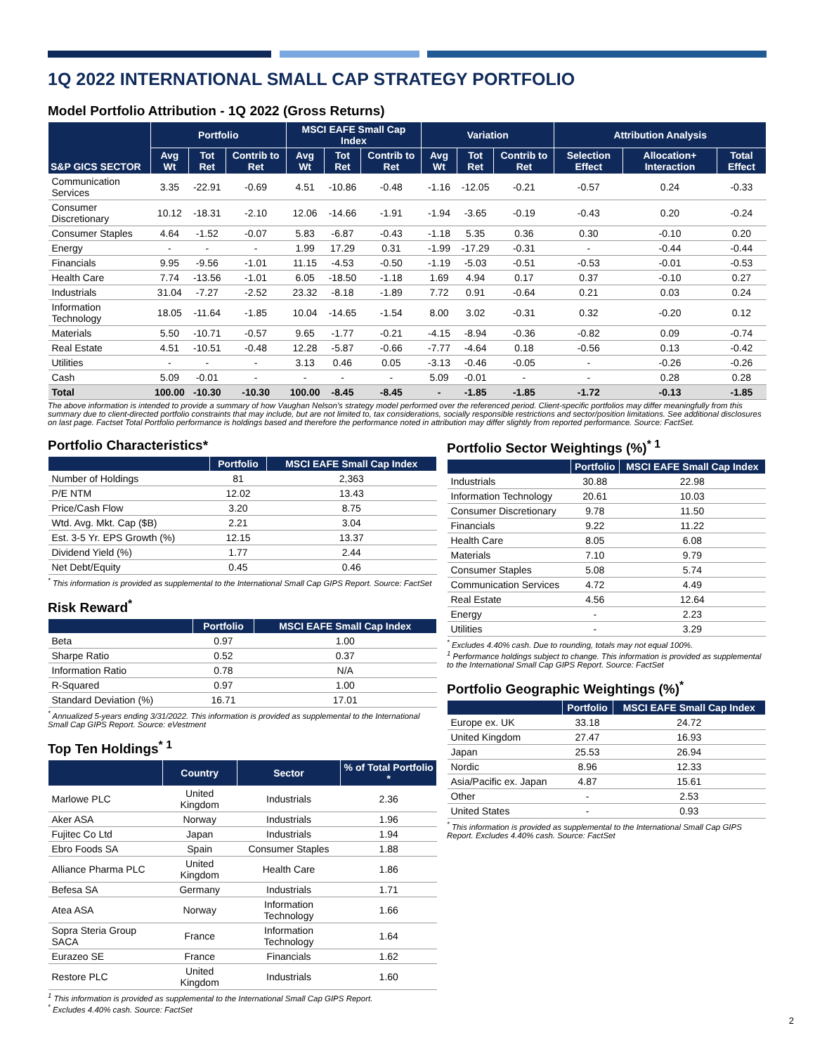1Q 2022 INTERNATIONAL SMALL CAP STRATEGY PORTFOLIO
Model Portfolio Attribution - 1Q 2022 (Gross Returns)
| S&P GICS SECTOR | Portfolio | | | MSCI EAFE Small Cap Index | | | Variation | | | Attribution Analysis | | |
| --- | --- | --- | --- | --- | --- | --- | --- | --- | --- | --- | --- | --- |
| | Avg Wt | Tot Ret | Contrib to Ret | Avg Wt | Tot Ret | Contrib to Ret | Avg Wt | Tot Ret | Contrib to Ret | Selection Effect | Allocation+ Interaction | Total Effect |
| Communication Services | 3.35 | -22.91 | -0.69 | 4.51 | -10.86 | -0.48 | -1.16 | -12.05 | -0.21 | -0.57 | 0.24 | -0.33 |
| Consumer Discretionary | 10.12 | -18.31 | -2.10 | 12.06 | -14.66 | -1.91 | -1.94 | -3.65 | -0.19 | -0.43 | 0.20 | -0.24 |
| Consumer Staples | 4.64 | -1.52 | -0.07 | 5.83 | -6.87 | -0.43 | -1.18 | 5.35 | 0.36 | 0.30 | -0.10 | 0.20 |
| Energy | - | - | - | 1.99 | 17.29 | 0.31 | -1.99 | -17.29 | -0.31 | - | -0.44 | -0.44 |
| Financials | 9.95 | -9.56 | -1.01 | 11.15 | -4.53 | -0.50 | -1.19 | -5.03 | -0.51 | -0.53 | -0.01 | -0.53 |
| Health Care | 7.74 | -13.56 | -1.01 | 6.05 | -18.50 | -1.18 | 1.69 | 4.94 | 0.17 | 0.37 | -0.10 | 0.27 |
| Industrials | 31.04 | -7.27 | -2.52 | 23.32 | -8.18 | -1.89 | 7.72 | 0.91 | -0.64 | 0.21 | 0.03 | 0.24 |
| Information Technology | 18.05 | -11.64 | -1.85 | 10.04 | -14.65 | -1.54 | 8.00 | 3.02 | -0.31 | 0.32 | -0.20 | 0.12 |
| Materials | 5.50 | -10.71 | -0.57 | 9.65 | -1.77 | -0.21 | -4.15 | -8.94 | -0.36 | -0.82 | 0.09 | -0.74 |
| Real Estate | 4.51 | -10.51 | -0.48 | 12.28 | -5.87 | -0.66 | -7.77 | -4.64 | 0.18 | -0.56 | 0.13 | -0.42 |
| Utilities | - | - | - | 3.13 | 0.46 | 0.05 | -3.13 | -0.46 | -0.05 | - | -0.26 | -0.26 |
| Cash | 5.09 | -0.01 | - | - | - | - | 5.09 | -0.01 | - | - | 0.28 | 0.28 |
| Total | 100.00 | -10.30 | -10.30 | 100.00 | -8.45 | -8.45 | - | -1.85 | -1.85 | -1.72 | -0.13 | -1.85 |
The above information is intended to provide a summary of how Vaughan Nelson's strategy model performed over the referenced period. Client-specific portfolios may differ meaningfully from this summary due to client-directed portfolio constraints that may include, but are not limited to, tax considerations, socially responsible restrictions and sector/position limitations. See additional disclosures on last page. Factset Total Portfolio performance is holdings based and therefore the performance noted in attribution may differ slightly from reported performance. Source: FactSet.
Portfolio Characteristics*
| | Portfolio | MSCI EAFE Small Cap Index |
| --- | --- | --- |
| Number of Holdings | 81 | 2,363 |
| P/E NTM | 12.02 | 13.43 |
| Price/Cash Flow | 3.20 | 8.75 |
| Wtd. Avg. Mkt. Cap ($B) | 2.21 | 3.04 |
| Est. 3-5 Yr. EPS Growth (%) | 12.15 | 13.37 |
| Dividend Yield (%) | 1.77 | 2.44 |
| Net Debt/Equity | 0.45 | 0.46 |
<sup>*</sup> This information is provided as supplemental to the International Small Cap GIPS Report. Source: FactSet
Risk Reward<sup>*</sup>
| | Portfolio | MSCI EAFE Small Cap Index |
| --- | --- | --- |
| Beta | 0.97 | 1.00 |
| Sharpe Ratio | 0.52 | 0.37 |
| Information Ratio | 0.78 | N/A |
| R-Squared | 0.97 | 1.00 |
| Standard Deviation (%) | 16.71 | 17.01 |
<sup>*</sup> Annualized 5-years ending 3/31/2022. This information is provided as supplemental to the International Small Cap GIPS Report. Source: eVestment
Top Ten Holdings<sup>* 1</sup>
| | Country | Sector | % of Total Portfolio * |
| --- | --- | --- | --- |
| Marlowe PLC | United Kingdom | Industrials | 2.36 |
| Aker ASA | Norway | Industrials | 1.96 |
| Fujitec Co Ltd | Japan | Industrials | 1.94 |
| Ebro Foods SA | Spain | Consumer Staples | 1.88 |
| Alliance Pharma PLC | United Kingdom | Health Care | 1.86 |
| Befesa SA | Germany | Industrials | 1.71 |
| Atea ASA | Norway | Information Technology | 1.66 |
| Sopra Steria Group SACA | France | Information Technology | 1.64 |
| Eurazeo SE | France | Financials | 1.62 |
| Restore PLC | United Kingdom | Industrials | 1.60 |
<sup>1</sup> This information is provided as supplemental to the International Small Cap GIPS Report.
<sup>*</sup> Excludes 4.40% cash. Source: FactSet
Portfolio Sector Weightings (%)<sup>* 1</sup>
| | Portfolio | MSCI EAFE Small Cap Index |
| --- | --- | --- |
| Industrials | 30.88 | 22.98 |
| Information Technology | 20.61 | 10.03 |
| Consumer Discretionary | 9.78 | 11.50 |
| Financials | 9.22 | 11.22 |
| Health Care | 8.05 | 6.08 |
| Materials | 7.10 | 9.79 |
| Consumer Staples | 5.08 | 5.74 |
| Communication Services | 4.72 | 4.49 |
| Real Estate | 4.56 | 12.64 |
| Energy | - | 2.23 |
| Utilities | - | 3.29 |
<sup>*</sup> Excludes 4.40% cash. Due to rounding, totals may not equal 100%.
<sup>1</sup> Performance holdings subject to change. This information is provided as supplemental to the International Small Cap GIPS Report. Source: FactSet
Portfolio Geographic Weightings (%)<sup>*</sup>
| | Portfolio | MSCI EAFE Small Cap Index |
| --- | --- | --- |
| Europe ex. UK | 33.18 | 24.72 |
| United Kingdom | 27.47 | 16.93 |
| Japan | 25.53 | 26.94 |
| Nordic | 8.96 | 12.33 |
| Asia/Pacific ex. Japan | 4.87 | 15.61 |
| Other | - | 2.53 |
| United States | - | 0.93 |
<sup>*</sup> This information is provided as supplemental to the International Small Cap GIPS Report. Excludes 4.40% cash. Source: FactSet
2